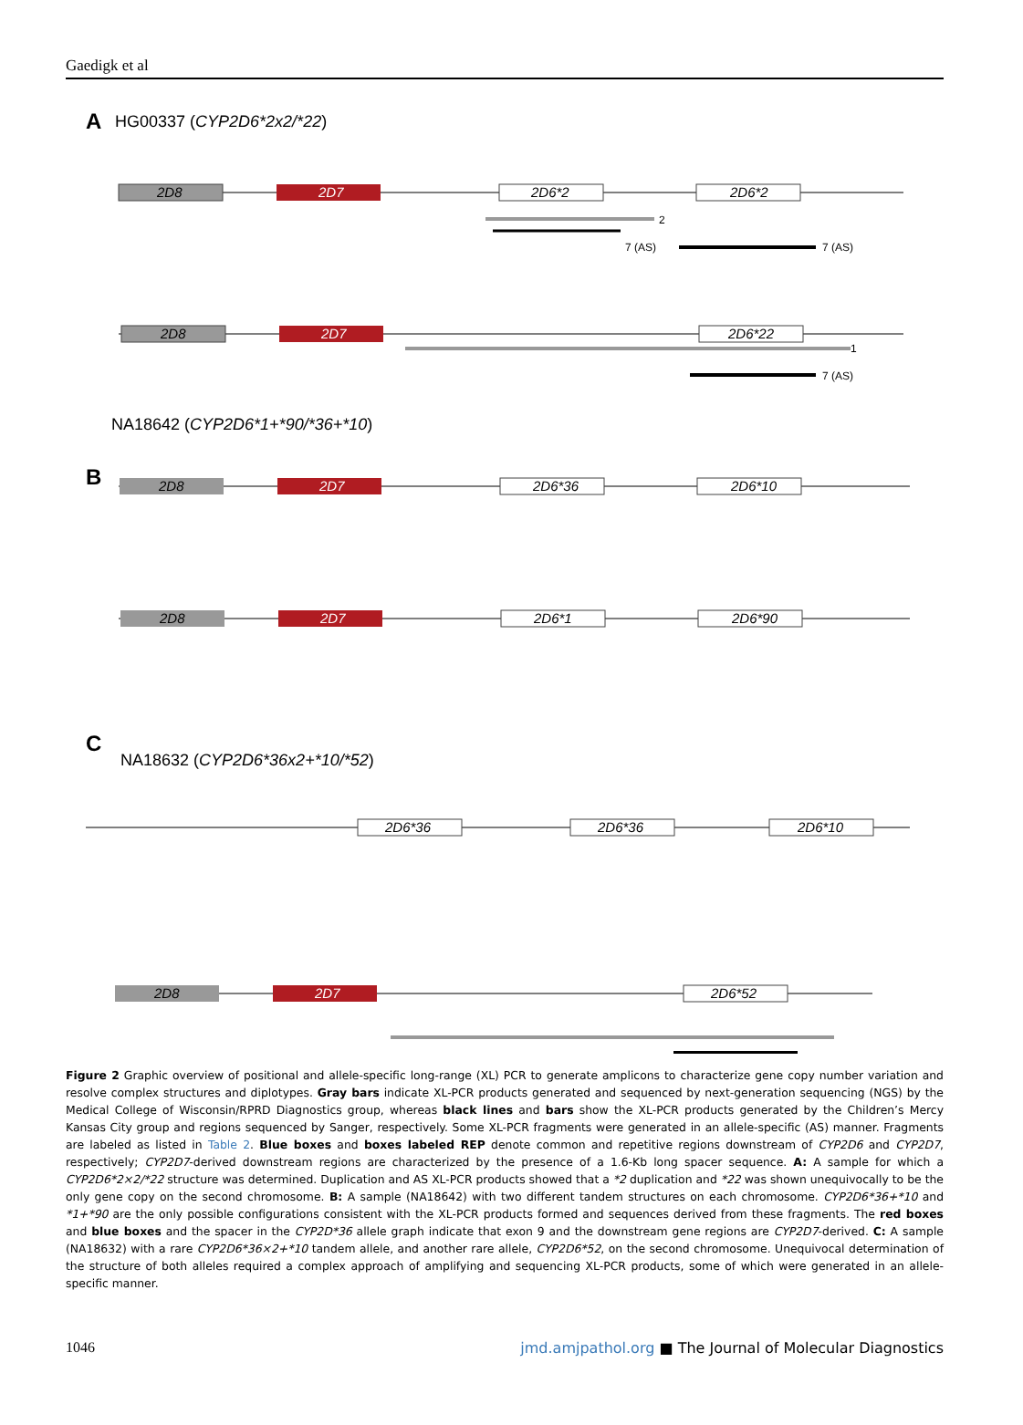Gaedigk et al
A
HG00337 (CYP2D6*2x2/*22)
2D8
2D7
2D6*2
2D6*2
2D8
2D7
2D6*22
2
7 (AS)
7 (AS)
1
7 (AS)
NA18642 (CYP2D6*1+*90/*36+*10)
B
2D8
2D7
2D6*36
2D6*10
2D8
2D7
2D6*1
2D6*90
C
NA18632 (CYP2D6*36x2+*10/*52)
2D6*36
2D6*36
2D6*10
2D8
2D7
2D6*52
Figure 2 Graphic overview of positional and allele-specific long-range (XL) PCR to generate amplicons to characterize gene copy number variation and resolve complex structures and diplotypes. Gray bars indicate XL-PCR products generated and sequenced by next-generation sequencing (NGS) by the Medical College of Wisconsin/RPRD Diagnostics group, whereas black lines and bars show the XL-PCR products generated by the Children’s Mercy Kansas City group and regions sequenced by Sanger, respectively. Some XL-PCR fragments were generated in an allele-specific (AS) manner. Fragments are labeled as listed in Table 2. Blue boxes and boxes labeled REP denote common and repetitive regions downstream of CYP2D6 and CYP2D7, respectively; CYP2D7-derived downstream regions are characterized by the presence of a 1.6-Kb long spacer sequence. A: A sample for which a CYP2D6*2×2/*22 structure was determined. Duplication and AS XL-PCR products showed that a *2 duplication and *22 was shown unequivocally to be the only gene copy on the second chromosome. B: A sample (NA18642) with two different tandem structures on each chromosome. CYP2D6*36+*10 and *1+*90 are the only possible configurations consistent with the XL-PCR products formed and sequences derived from these fragments. The red boxes and blue boxes and the spacer in the CYP2D*36 allele graph indicate that exon 9 and the downstream gene regions are CYP2D7-derived. C: A sample (NA18632) with a rare CYP2D6*36×2+*10 tandem allele, and another rare allele, CYP2D6*52, on the second chromosome. Unequivocal determination of the structure of both alleles required a complex approach of amplifying and sequencing XL-PCR products, some of which were generated in an allele-specific manner.
1046 jmd.amjpathol.org ■ The Journal of Molecular Diagnostics